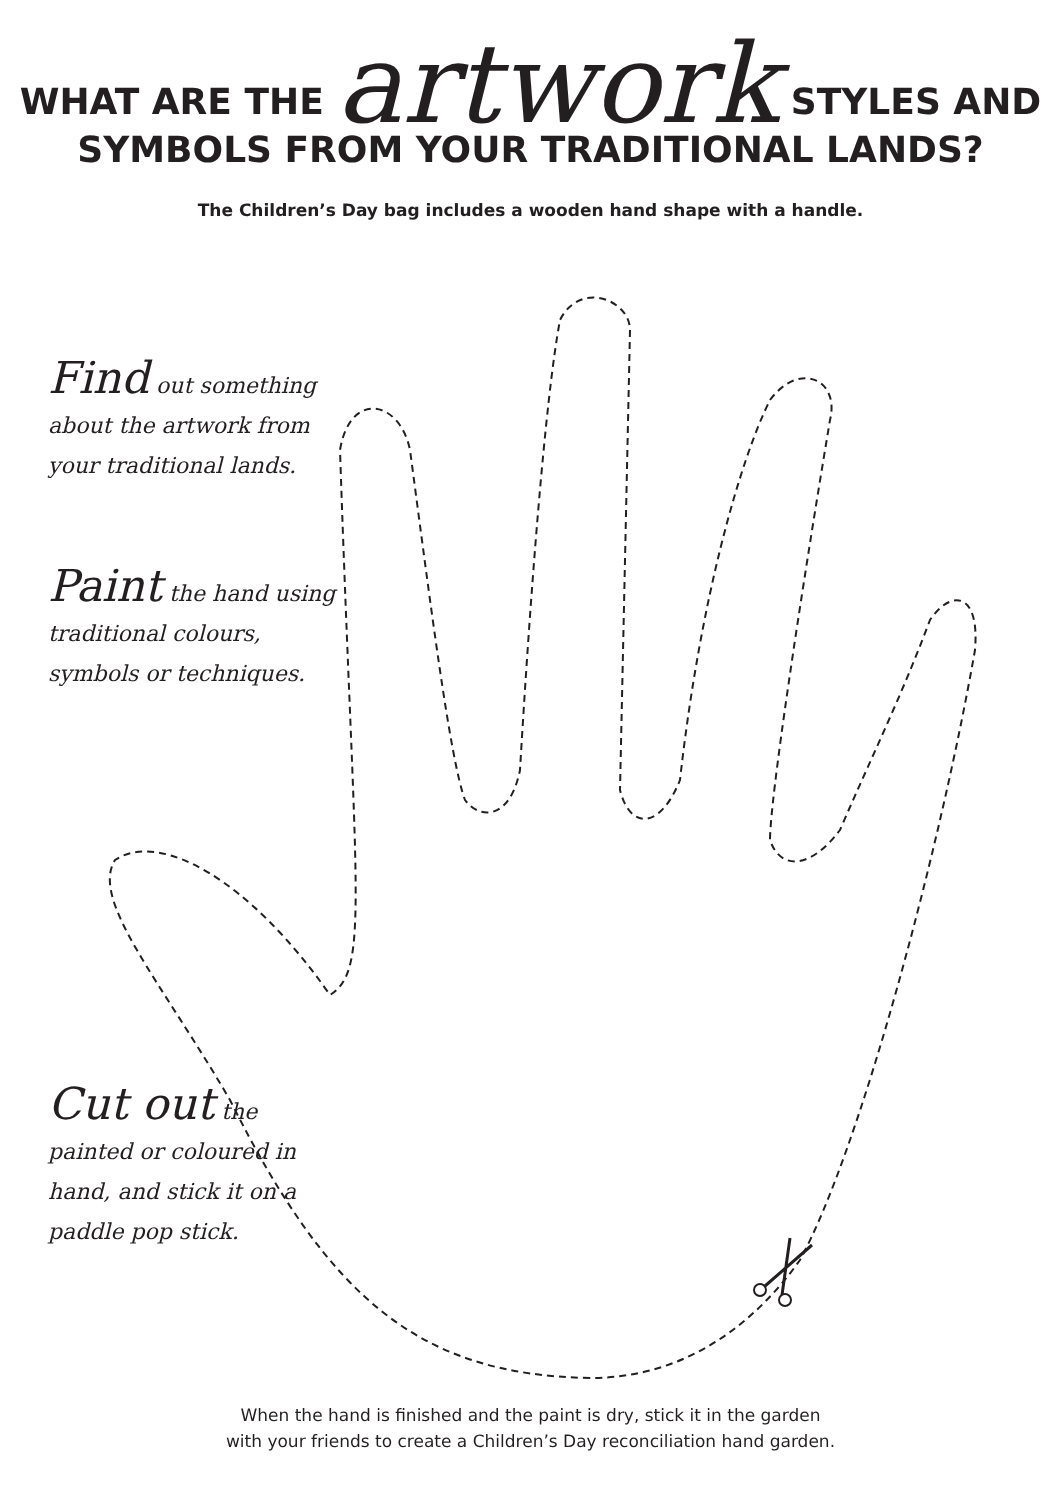WHAT ARE THE artwork STYLES AND
SYMBOLS FROM YOUR TRADITIONAL LANDS?
The Children’s Day bag includes a wooden hand shape with a handle.
Find out something about the artwork from your traditional lands.
Paint the hand using traditional colours, symbols or techniques.
Cut out the painted or coloured in hand, and stick it on a paddle pop stick.
When the hand is finished and the paint is dry, stick it in the garden
with your friends to create a Children’s Day reconciliation hand garden.